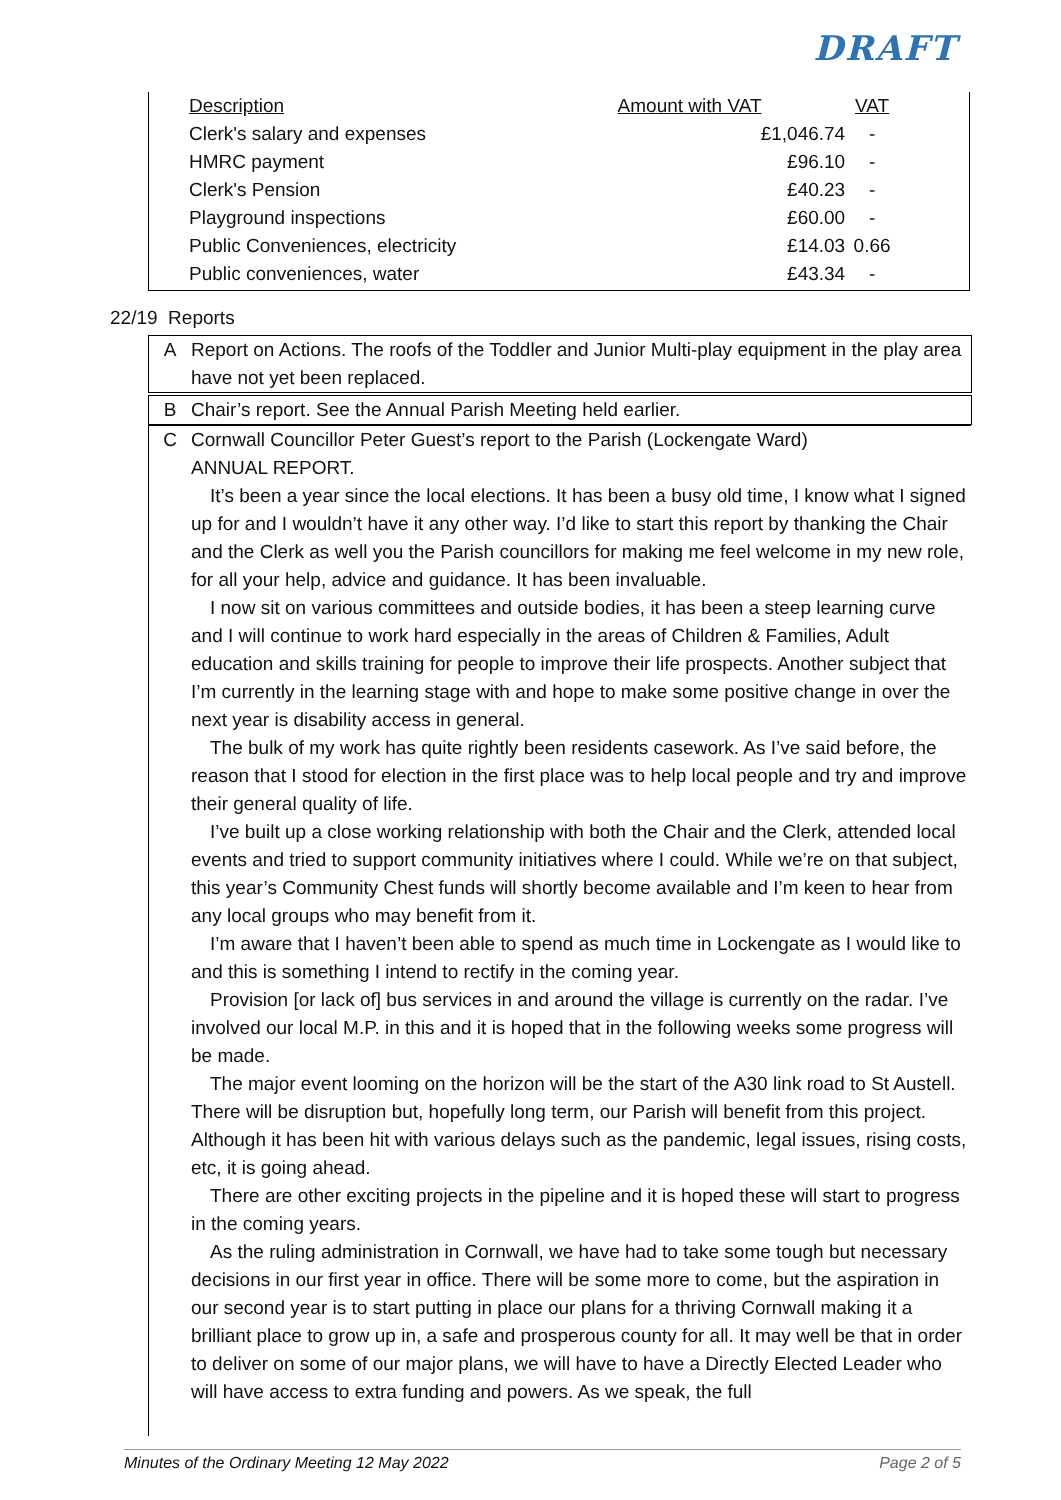DRAFT
| Description | Amount with VAT | VAT |
| --- | --- | --- |
| Clerk's salary and expenses | £1,046.74 | - |
| HMRC payment | £96.10 | - |
| Clerk's Pension | £40.23 | - |
| Playground inspections | £60.00 | - |
| Public Conveniences, electricity | £14.03 | 0.66 |
| Public conveniences, water | £43.34 | - |
22/19 Reports
A Report on Actions. The roofs of the Toddler and Junior Multi-play equipment in the play area have not yet been replaced.
B Chair’s report. See the Annual Parish Meeting held earlier.
C Cornwall Councillor Peter Guest’s report to the Parish (Lockengate Ward)
ANNUAL REPORT.
It’s been a year since the local elections. It has been a busy old time, I know what I signed up for and I wouldn’t have it any other way. I’d like to start this report by thanking the Chair and the Clerk as well you the Parish councillors for making me feel welcome in my new role, for all your help, advice and guidance. It has been invaluable.
I now sit on various committees and outside bodies, it has been a steep learning curve and I will continue to work hard especially in the areas of Children & Families, Adult education and skills training for people to improve their life prospects. Another subject that I’m currently in the learning stage with and hope to make some positive change in over the next year is disability access in general.
The bulk of my work has quite rightly been residents casework. As I’ve said before, the reason that I stood for election in the first place was to help local people and try and improve their general quality of life.
I’ve built up a close working relationship with both the Chair and the Clerk, attended local events and tried to support community initiatives where I could. While we’re on that subject, this year’s Community Chest funds will shortly become available and I’m keen to hear from any local groups who may benefit from it.
I’m aware that I haven’t been able to spend as much time in Lockengate as I would like to and this is something I intend to rectify in the coming year.
Provision [or lack of] bus services in and around the village is currently on the radar. I’ve involved our local M.P. in this and it is hoped that in the following weeks some progress will be made.
The major event looming on the horizon will be the start of the A30 link road to St Austell. There will be disruption but, hopefully long term, our Parish will benefit from this project. Although it has been hit with various delays such as the pandemic, legal issues, rising costs, etc, it is going ahead.
There are other exciting projects in the pipeline and it is hoped these will start to progress in the coming years.
As the ruling administration in Cornwall, we have had to take some tough but necessary decisions in our first year in office. There will be some more to come, but the aspiration in our second year is to start putting in place our plans for a thriving Cornwall making it a brilliant place to grow up in, a safe and prosperous county for all. It may well be that in order to deliver on some of our major plans, we will have to have a Directly Elected Leader who will have access to extra funding and powers. As we speak, the full
Minutes of the Ordinary Meeting 12 May 2022 Page 2 of 5